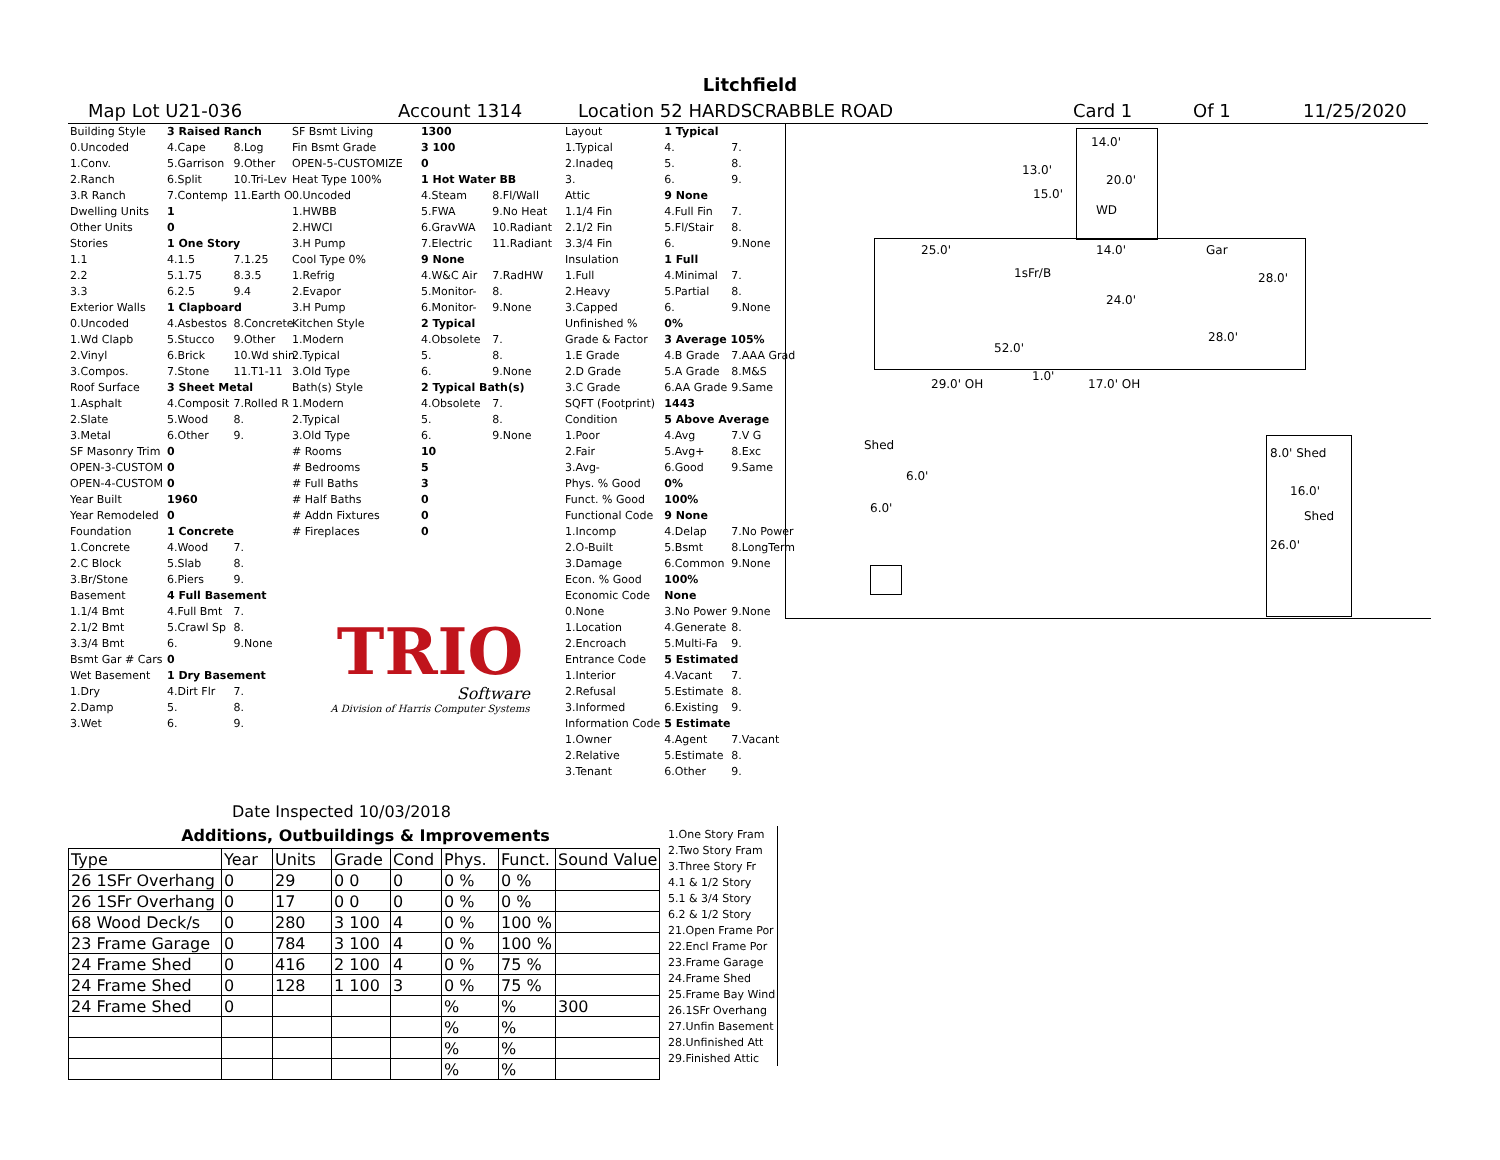Litchfield
Map Lot U21-036 Account 1314 Location 52 HARDSCRABBLE ROAD Card 1 Of 1 11/25/2020
| Building Style | 3 Raised Ranch | |
| 0.Uncoded | 4.Cape | 8.Log |
| 1.Conv. | 5.Garrison | 9.Other |
| 2.Ranch | 6.Split | 10.Tri-Lev |
| 3.R Ranch | 7.Contemp | 11.Earth O |
| Dwelling Units | 1 | |
| Other Units | 0 | |
| Stories | 1 One Story | |
| 1.1 | 4.1.5 | 7.1.25 |
| 2.2 | 5.1.75 | 8.3.5 |
| 3.3 | 6.2.5 | 9.4 |
| Exterior Walls | 1 Clapboard | |
| 0.Uncoded | 4.Asbestos | 8.Concrete |
| 1.Wd Clapb | 5.Stucco | 9.Other |
| 2.Vinyl | 6.Brick | 10.Wd shin |
| 3.Compos. | 7.Stone | 11.T1-11 |
| Roof Surface | 3 Sheet Metal | |
| 1.Asphalt | 4.Composit | 7.Rolled R |
| 2.Slate | 5.Wood | 8. |
| 3.Metal | 6.Other | 9. |
| SF Masonry Trim | 0 | |
| OPEN-3-CUSTOM | 0 | |
| OPEN-4-CUSTOM | 0 | |
| Year Built | 1960 | |
| Year Remodeled | 0 | |
| Foundation | 1 Concrete | |
| 1.Concrete | 4.Wood | 7. |
| 2.C Block | 5.Slab | 8. |
| 3.Br/Stone | 6.Piers | 9. |
| Basement | 4 Full Basement | |
| 1.1/4 Bmt | 4.Full Bmt | 7. |
| 2.1/2 Bmt | 5.Crawl Sp | 8. |
| 3.3/4 Bmt | 6. | 9.None |
| Bsmt Gar # Cars | 0 | |
| Wet Basement | 1 Dry Basement | |
| 1.Dry | 4.Dirt Flr | 7. |
| 2.Damp | 5. | 8. |
| 3.Wet | 6. | 9. |
| SF Bsmt Living | 1300 | |
| Fin Bsmt Grade | 3 100 | |
| OPEN-5-CUSTOMIZE | 0 | |
| Heat Type 100% | 1 Hot Water BB | |
| 0.Uncoded | 4.Steam | 8.Fl/Wall |
| 1.HWBB | 5.FWA | 9.No Heat |
| 2.HWCI | 6.GravWA | 10.Radiant |
| 3.H Pump | 7.Electric | 11.Radiant |
| Cool Type 0% | 9 None | |
| 1.Refrig | 4.W&C Air | 7.RadHW |
| 2.Evapor | 5.Monitor- | 8. |
| 3.H Pump | 6.Monitor- | 9.None |
| Kitchen Style | 2 Typical | |
| 1.Modern | 4.Obsolete | 7. |
| 2.Typical | 5. | 8. |
| 3.Old Type | 6. | 9.None |
| Bath(s) Style | 2 Typical Bath(s) | |
| 1.Modern | 4.Obsolete | 7. |
| 2.Typical | 5. | 8. |
| 3.Old Type | 6. | 9.None |
| # Rooms | 10 | |
| # Bedrooms | 5 | |
| # Full Baths | 3 | |
| # Half Baths | 0 | |
| # Addn Fixtures | 0 | |
| # Fireplaces | 0 | |
TRIO
Software
A Division of Harris Computer Systems
Date Inspected 10/03/2018
| Layout | 1 Typical | |
| 1.Typical | 4. | 7. |
| 2.Inadeq | 5. | 8. |
| 3. | 6. | 9. |
| Attic | 9 None | |
| 1.1/4 Fin | 4.Full Fin | 7. |
| 2.1/2 Fin | 5.Fl/Stair | 8. |
| 3.3/4 Fin | 6. | 9.None |
| Insulation | 1 Full | |
| 1.Full | 4.Minimal | 7. |
| 2.Heavy | 5.Partial | 8. |
| 3.Capped | 6. | 9.None |
| Unfinished % | 0% | |
| Grade & Factor | 3 Average 105% | |
| 1.E Grade | 4.B Grade | 7.AAA Grad |
| 2.D Grade | 5.A Grade | 8.M&S |
| 3.C Grade | 6.AA Grade | 9.Same |
| SQFT (Footprint) | 1443 | |
| Condition | 5 Above Average | |
| 1.Poor | 4.Avg | 7.V G |
| 2.Fair | 5.Avg+ | 8.Exc |
| 3.Avg- | 6.Good | 9.Same |
| Phys. % Good | 0% | |
| Funct. % Good | 100% | |
| Functional Code | 9 None | |
| 1.Incomp | 4.Delap | 7.No Power |
| 2.O-Built | 5.Bsmt | 8.LongTerm |
| 3.Damage | 6.Common | 9.None |
| Econ. % Good | 100% | |
| Economic Code | None | |
| 0.None | 3.No Power | 9.None |
| 1.Location | 4.Generate | 8. |
| 2.Encroach | 5.Multi-Fa | 9. |
| Entrance Code | 5 Estimated | |
| 1.Interior | 4.Vacant | 7. |
| 2.Refusal | 5.Estimate | 8. |
| 3.Informed | 6.Existing | 9. |
| Information Code | 5 Estimate | |
| 1.Owner | 4.Agent | 7.Vacant |
| 2.Relative | 5.Estimate | 8. |
| 3.Tenant | 6.Other | 9. |
Additions, Outbuildings & Improvements
| Type | Year | Units | Grade | Cond | Phys. | Funct. | Sound Value |
| 26 1SFr Overhang | 0 | 29 | 0 0 | 0 | 0 % | 0 % | |
| 26 1SFr Overhang | 0 | 17 | 0 0 | 0 | 0 % | 0 % | |
| 68 Wood Deck/s | 0 | 280 | 3 100 | 4 | 0 % | 100 % | |
| 23 Frame Garage | 0 | 784 | 3 100 | 4 | 0 % | 100 % | |
| 24 Frame Shed | 0 | 416 | 2 100 | 4 | 0 % | 75 % | |
| 24 Frame Shed | 0 | 128 | 1 100 | 3 | 0 % | 75 % | |
| 24 Frame Shed | 0 | | | | % | % | 300 |
| | | | | | % | % | |
| | | | | | % | % | |
| | | | | | % | % | |
| 1.One Story Fram |
| 2.Two Story Fram |
| 3.Three Story Fr |
| 4.1 & 1/2 Story |
| 5.1 & 3/4 Story |
| 6.2 & 1/2 Story |
| 21.Open Frame Por |
| 22.Encl Frame Por |
| 23.Frame Garage |
| 24.Frame Shed |
| 25.Frame Bay Wind |
| 26.1SFr Overhang |
| 27.Unfin Basement |
| 28.Unfinished Att |
| 29.Finished Attic |
14.0'
13.0'
20.0'
15.0'
WD
25.0' 14.0' Gar
1sFr/B 28.0'
24.0'
28.0'
52.0'
1.0'
29.0' OH 17.0' OH
Shed
6.0'
6.0'
8.0' Shed
16.0'
Shed
26.0'